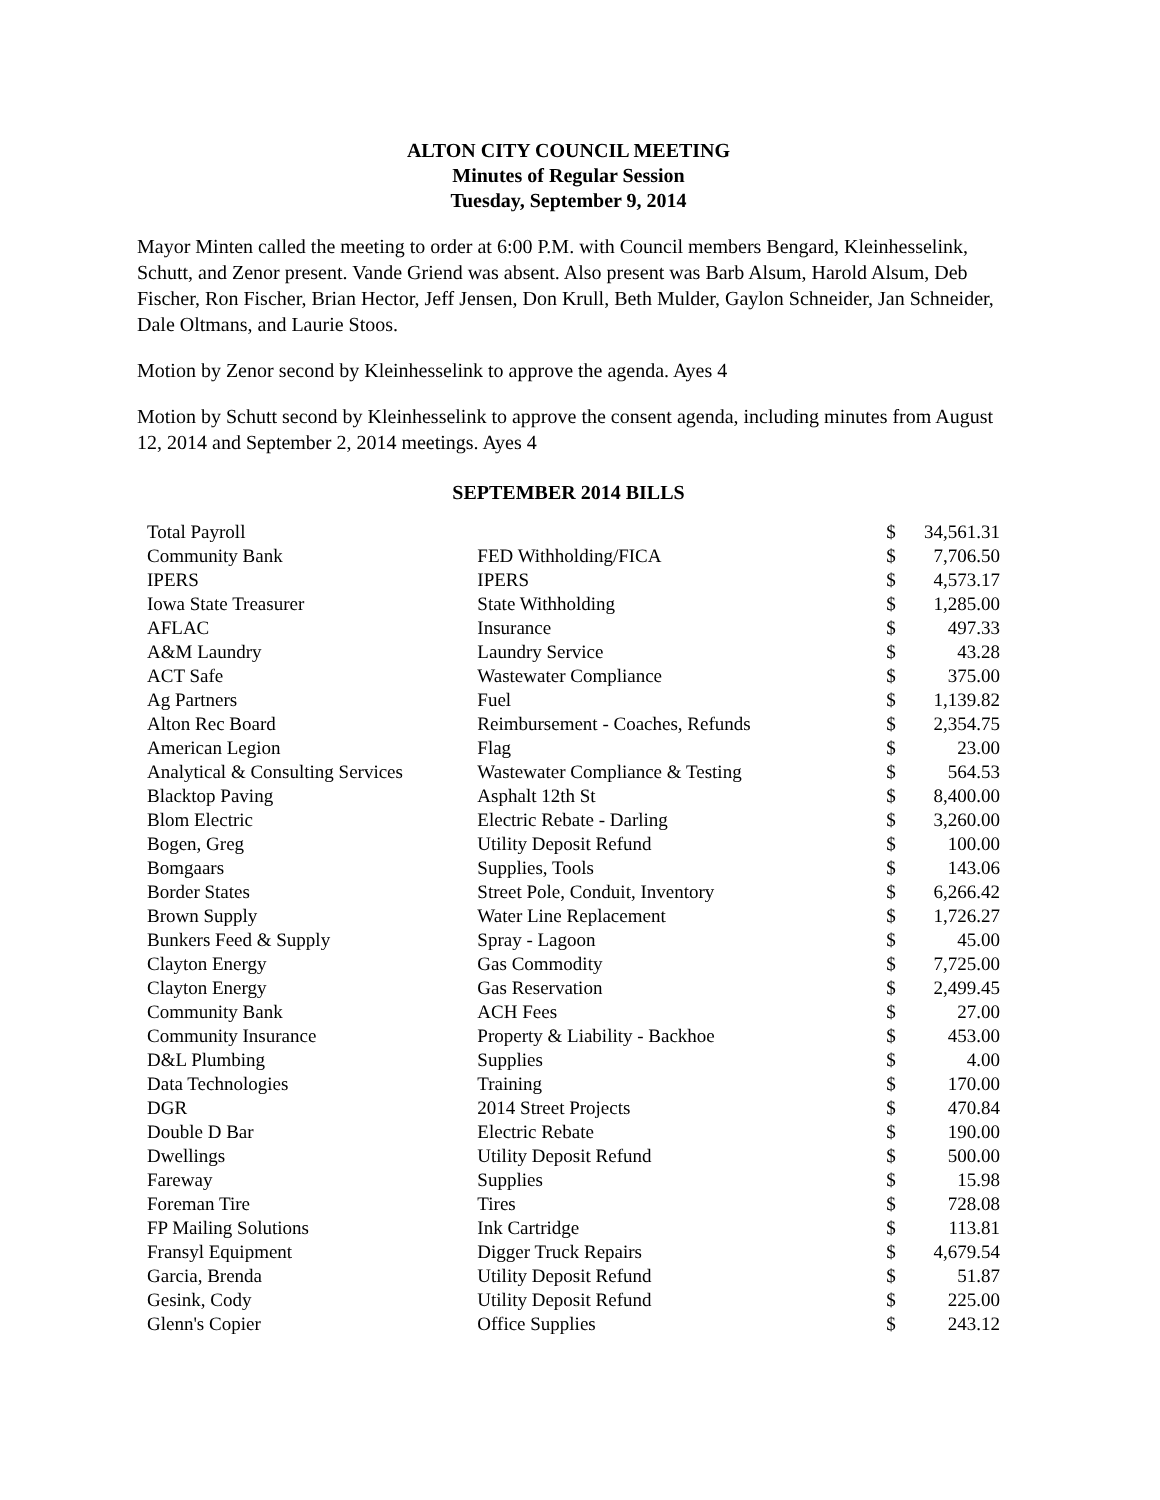ALTON CITY COUNCIL MEETING
Minutes of Regular Session
Tuesday, September 9, 2014
Mayor Minten called the meeting to order at 6:00 P.M. with Council members Bengard, Kleinhesselink, Schutt, and Zenor present. Vande Griend was absent. Also present was Barb Alsum, Harold Alsum, Deb Fischer, Ron Fischer, Brian Hector, Jeff Jensen, Don Krull, Beth Mulder, Gaylon Schneider, Jan Schneider, Dale Oltmans, and Laurie Stoos.
Motion by Zenor second by Kleinhesselink to approve the agenda. Ayes 4
Motion by Schutt second by Kleinhesselink to approve the consent agenda, including minutes from August 12, 2014 and September 2, 2014 meetings. Ayes 4
SEPTEMBER 2014 BILLS
| Total Payroll | | $ | 34,561.31 |
| Community Bank | FED Withholding/FICA | $ | 7,706.50 |
| IPERS | IPERS | $ | 4,573.17 |
| Iowa State Treasurer | State Withholding | $ | 1,285.00 |
| AFLAC | Insurance | $ | 497.33 |
| A&M Laundry | Laundry Service | $ | 43.28 |
| ACT Safe | Wastewater Compliance | $ | 375.00 |
| Ag Partners | Fuel | $ | 1,139.82 |
| Alton Rec Board | Reimbursement - Coaches, Refunds | $ | 2,354.75 |
| American Legion | Flag | $ | 23.00 |
| Analytical & Consulting Services | Wastewater Compliance & Testing | $ | 564.53 |
| Blacktop Paving | Asphalt 12th St | $ | 8,400.00 |
| Blom Electric | Electric Rebate - Darling | $ | 3,260.00 |
| Bogen, Greg | Utility Deposit Refund | $ | 100.00 |
| Bomgaars | Supplies, Tools | $ | 143.06 |
| Border States | Street Pole, Conduit, Inventory | $ | 6,266.42 |
| Brown Supply | Water Line Replacement | $ | 1,726.27 |
| Bunkers Feed & Supply | Spray - Lagoon | $ | 45.00 |
| Clayton Energy | Gas Commodity | $ | 7,725.00 |
| Clayton Energy | Gas Reservation | $ | 2,499.45 |
| Community Bank | ACH Fees | $ | 27.00 |
| Community Insurance | Property & Liability - Backhoe | $ | 453.00 |
| D&L Plumbing | Supplies | $ | 4.00 |
| Data Technologies | Training | $ | 170.00 |
| DGR | 2014 Street Projects | $ | 470.84 |
| Double D Bar | Electric Rebate | $ | 190.00 |
| Dwellings | Utility Deposit Refund | $ | 500.00 |
| Fareway | Supplies | $ | 15.98 |
| Foreman Tire | Tires | $ | 728.08 |
| FP Mailing Solutions | Ink Cartridge | $ | 113.81 |
| Fransyl Equipment | Digger Truck Repairs | $ | 4,679.54 |
| Garcia, Brenda | Utility Deposit Refund | $ | 51.87 |
| Gesink, Cody | Utility Deposit Refund | $ | 225.00 |
| Glenn's Copier | Office Supplies | $ | 243.12 |